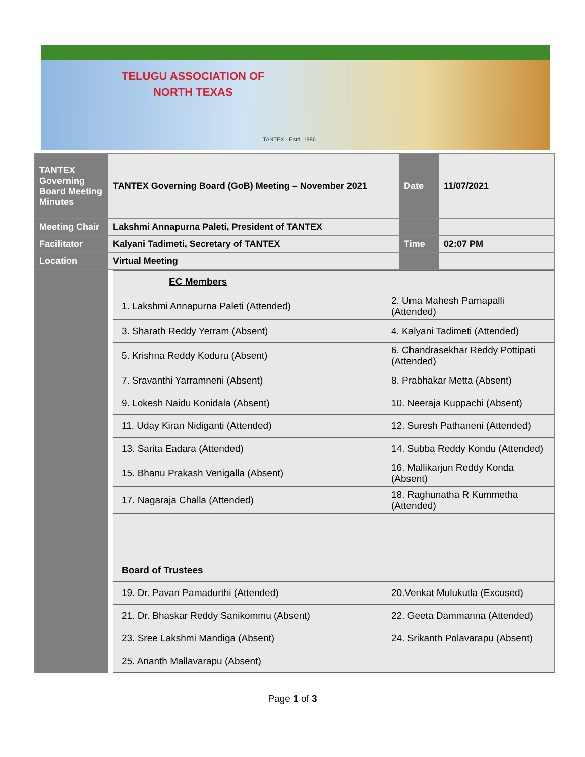TELUGU ASSOCIATION OF
NORTH TEXAS
TANTEX - Estd. 1986
| TANTEX Governing Board Meeting Minutes | TANTEX Governing Board (GoB) Meeting – November 2021 | Date | 11/07/2021 |
| Meeting Chair | Lakshmi Annapurna Paleti, President of TANTEX | | |
| Facilitator | Kalyani Tadimeti, Secretary of TANTEX | Time | 02:07 PM |
| Location | Virtual Meeting | | |
| | / EC Members / / / 1. Lakshmi Annapurna Paleti (Attended) / 2. Uma Mahesh Parnapalli (Attended) / / 3. Sharath Reddy Yerram (Absent) / 4. Kalyani Tadimeti (Attended) / / 5. Krishna Reddy Koduru (Absent) / 6. Chandrasekhar Reddy Pottipati (Attended) / / 7. Sravanthi Yarramneni (Absent) / 8. Prabhakar Metta (Absent) / / 9. Lokesh Naidu Konidala (Absent) / 10. Neeraja Kuppachi (Absent) / / 11. Uday Kiran Nidiganti (Attended) / 12. Suresh Pathaneni (Attended) / / 13. Sarita Eadara (Attended) / 14. Subba Reddy Kondu (Attended) / / 15. Bhanu Prakash Venigalla (Absent) / 16. Mallikarjun Reddy Konda (Absent) / / 17. Nagaraja Challa (Attended) / 18. Raghunatha R Kummetha (Attended) / / Board of Trustees / / / 19. Dr. Pavan Pamadurthi (Attended) / 20.Venkat Mulukutla (Excused) / / 21. Dr. Bhaskar Reddy Sanikommu (Absent) / 22. Geeta Dammanna (Attended) / / 23. Sree Lakshmi Mandiga (Absent) / 24. Srikanth Polavarapu (Absent) / / 25. Ananth Mallavarapu (Absent) / / | | |
Page 1 of 3